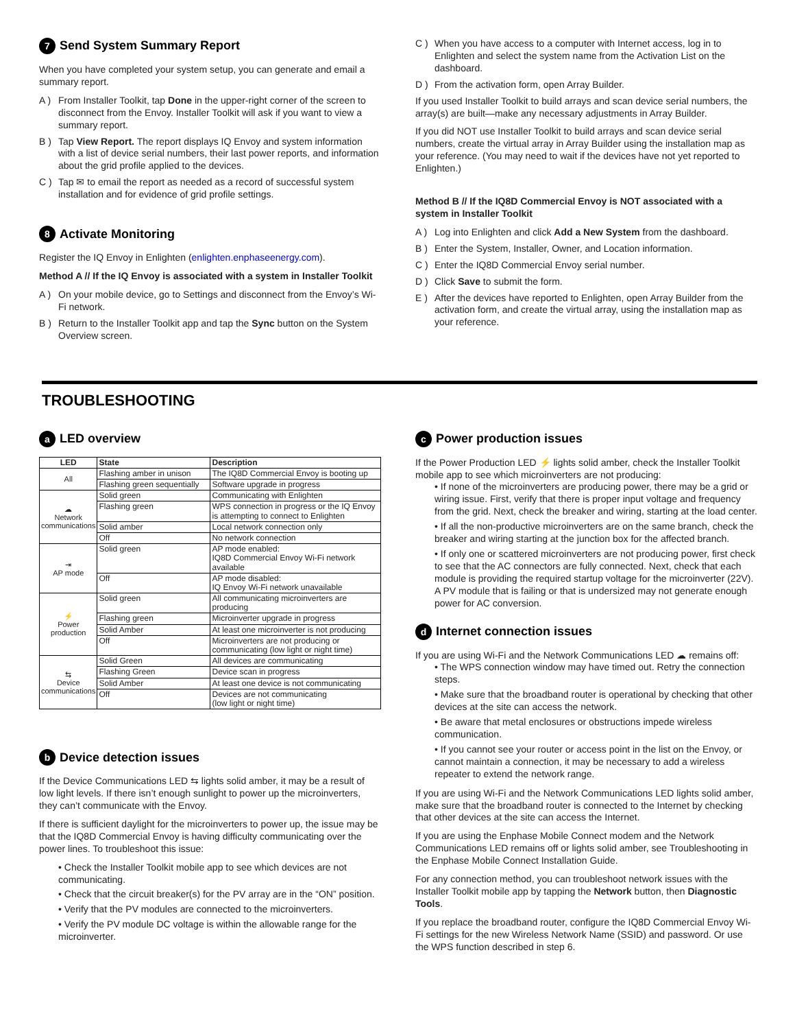7 Send System Summary Report
When you have completed your system setup, you can generate and email a summary report.
A ) From Installer Toolkit, tap Done in the upper-right corner of the screen to disconnect from the Envoy. Installer Toolkit will ask if you want to view a summary report.
B ) Tap View Report. The report displays IQ Envoy and system information with a list of device serial numbers, their last power reports, and information about the grid profile applied to the devices.
C ) Tap ✉ to email the report as needed as a record of successful system installation and for evidence of grid profile settings.
8 Activate Monitoring
Register the IQ Envoy in Enlighten (enlighten.enphaseenergy.com).
Method A // If the IQ Envoy is associated with a system in Installer Toolkit
A ) On your mobile device, go to Settings and disconnect from the Envoy’s Wi-Fi network.
B ) Return to the Installer Toolkit app and tap the Sync button on the System Overview screen.
C ) When you have access to a computer with Internet access, log in to Enlighten and select the system name from the Activation List on the dashboard.
D ) From the activation form, open Array Builder.
If you used Installer Toolkit to build arrays and scan device serial numbers, the array(s) are built—make any necessary adjustments in Array Builder.
If you did NOT use Installer Toolkit to build arrays and scan device serial numbers, create the virtual array in Array Builder using the installation map as your reference. (You may need to wait if the devices have not yet reported to Enlighten.)
Method B // If the IQ8D Commercial Envoy is NOT associated with a system in Installer Toolkit
A ) Log into Enlighten and click Add a New System from the dashboard.
B ) Enter the System, Installer, Owner, and Location information.
C ) Enter the IQ8D Commercial Envoy serial number.
D ) Click Save to submit the form.
E ) After the devices have reported to Enlighten, open Array Builder from the activation form, and create the virtual array, using the installation map as your reference.
TROUBLESHOOTING
a LED overview
| LED | State | Description |
| --- | --- | --- |
| All | Flashing amber in unison | The IQ8D Commercial Envoy is booting up |
| | Flashing green sequentially | Software upgrade in progress |
| ☁ Network communications | Solid green | Communicating with Enlighten |
| | Flashing green | WPS connection in progress or the IQ Envoy is attempting to connect to Enlighten |
| | Solid amber | Local network connection only |
| | Off | No network connection |
| ⇥ AP mode | Solid green | AP mode enabled: IQ8D Commercial Envoy Wi-Fi network available |
| | Off | AP mode disabled: IQ Envoy Wi-Fi network unavailable |
| ⚡ Power production | Solid green | All communicating microinverters are producing |
| | Flashing green | Microinverter upgrade in progress |
| | Solid Amber | At least one microinverter is not producing |
| | Off | Microinverters are not producing or communicating (low light or night time) |
| ⇆ Device communications | Solid Green | All devices are communicating |
| | Flashing Green | Device scan in progress |
| | Solid Amber | At least one device is not communicating |
| | Off | Devices are not communicating (low light or night time) |
b Device detection issues
If the Device Communications LED ⇆ lights solid amber, it may be a result of low light levels. If there isn’t enough sunlight to power up the microinverters, they can’t communicate with the Envoy.
If there is sufficient daylight for the microinverters to power up, the issue may be that the IQ8D Commercial Envoy is having difficulty communicating over the power lines. To troubleshoot this issue:
• Check the Installer Toolkit mobile app to see which devices are not communicating.
• Check that the circuit breaker(s) for the PV array are in the “ON” position.
• Verify that the PV modules are connected to the microinverters.
• Verify the PV module DC voltage is within the allowable range for the microinverter.
c Power production issues
If the Power Production LED ⚡ lights solid amber, check the Installer Toolkit mobile app to see which microinverters are not producing:
• If none of the microinverters are producing power, there may be a grid or wiring issue. First, verify that there is proper input voltage and frequency from the grid. Next, check the breaker and wiring, starting at the load center.
• If all the non-productive microinverters are on the same branch, check the breaker and wiring starting at the junction box for the affected branch.
• If only one or scattered microinverters are not producing power, first check to see that the AC connectors are fully connected. Next, check that each module is providing the required startup voltage for the microinverter (22V). A PV module that is failing or that is undersized may not generate enough power for AC conversion.
d Internet connection issues
If you are using Wi-Fi and the Network Communications LED ☁ remains off:
• The WPS connection window may have timed out. Retry the connection steps.
• Make sure that the broadband router is operational by checking that other devices at the site can access the network.
• Be aware that metal enclosures or obstructions impede wireless communication.
• If you cannot see your router or access point in the list on the Envoy, or cannot maintain a connection, it may be necessary to add a wireless repeater to extend the network range.
If you are using Wi-Fi and the Network Communications LED lights solid amber, make sure that the broadband router is connected to the Internet by checking that other devices at the site can access the Internet.
If you are using the Enphase Mobile Connect modem and the Network Communications LED remains off or lights solid amber, see Troubleshooting in the Enphase Mobile Connect Installation Guide.
For any connection method, you can troubleshoot network issues with the Installer Toolkit mobile app by tapping the Network button, then Diagnostic Tools.
If you replace the broadband router, configure the IQ8D Commercial Envoy Wi-Fi settings for the new Wireless Network Name (SSID) and password. Or use the WPS function described in step 6.